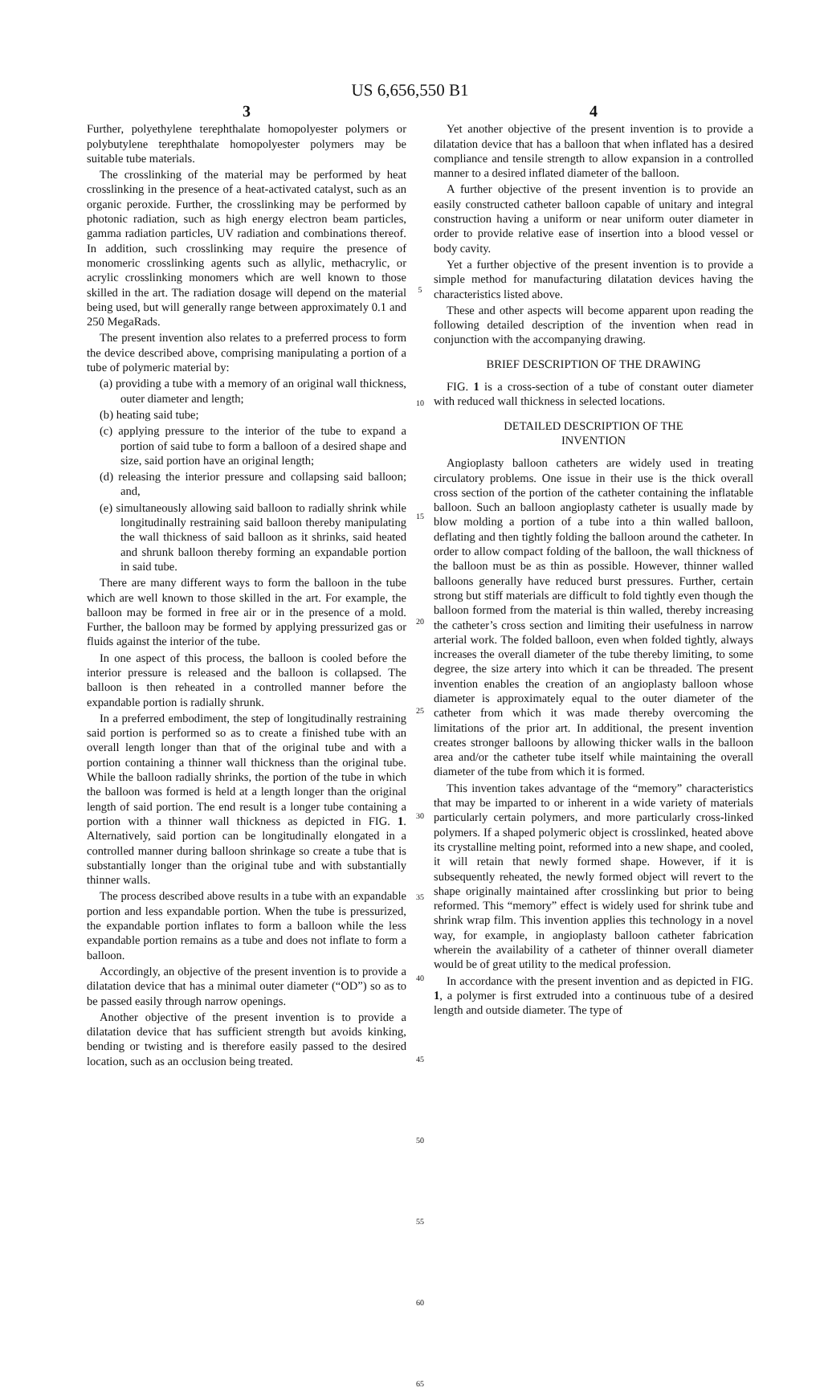US 6,656,550 B1
3
Further, polyethylene terephthalate homopolyester polymers or polybutylene terephthalate homopolyester polymers may be suitable tube materials.
The crosslinking of the material may be performed by heat crosslinking in the presence of a heat-activated catalyst, such as an organic peroxide. Further, the crosslinking may be performed by photonic radiation, such as high energy electron beam particles, gamma radiation particles, UV radiation and combinations thereof. In addition, such crosslinking may require the presence of monomeric crosslinking agents such as allylic, methacrylic, or acrylic crosslinking monomers which are well known to those skilled in the art. The radiation dosage will depend on the material being used, but will generally range between approximately 0.1 and 250 MegaRads.
The present invention also relates to a preferred process to form the device described above, comprising manipulating a portion of a tube of polymeric material by:
(a) providing a tube with a memory of an original wall thickness, outer diameter and length;
(b) heating said tube;
(c) applying pressure to the interior of the tube to expand a portion of said tube to form a balloon of a desired shape and size, said portion have an original length;
(d) releasing the interior pressure and collapsing said balloon; and,
(e) simultaneously allowing said balloon to radially shrink while longitudinally restraining said balloon thereby manipulating the wall thickness of said balloon as it shrinks, said heated and shrunk balloon thereby forming an expandable portion in said tube.
There are many different ways to form the balloon in the tube which are well known to those skilled in the art. For example, the balloon may be formed in free air or in the presence of a mold. Further, the balloon may be formed by applying pressurized gas or fluids against the interior of the tube.
In one aspect of this process, the balloon is cooled before the interior pressure is released and the balloon is collapsed. The balloon is then reheated in a controlled manner before the expandable portion is radially shrunk.
In a preferred embodiment, the step of longitudinally restraining said portion is performed so as to create a finished tube with an overall length longer than that of the original tube and with a portion containing a thinner wall thickness than the original tube. While the balloon radially shrinks, the portion of the tube in which the balloon was formed is held at a length longer than the original length of said portion. The end result is a longer tube containing a portion with a thinner wall thickness as depicted in FIG. 1. Alternatively, said portion can be longitudinally elongated in a controlled manner during balloon shrinkage so create a tube that is substantially longer than the original tube and with substantially thinner walls.
The process described above results in a tube with an expandable portion and less expandable portion. When the tube is pressurized, the expandable portion inflates to form a balloon while the less expandable portion remains as a tube and does not inflate to form a balloon.
Accordingly, an objective of the present invention is to provide a dilatation device that has a minimal outer diameter (“OD”) so as to be passed easily through narrow openings.
Another objective of the present invention is to provide a dilatation device that has sufficient strength but avoids kinking, bending or twisting and is therefore easily passed to the desired location, such as an occlusion being treated.
5
10
15
20
25
30
35
40
45
50
55
60
65
4
Yet another objective of the present invention is to provide a dilatation device that has a balloon that when inflated has a desired compliance and tensile strength to allow expansion in a controlled manner to a desired inflated diameter of the balloon.
A further objective of the present invention is to provide an easily constructed catheter balloon capable of unitary and integral construction having a uniform or near uniform outer diameter in order to provide relative ease of insertion into a blood vessel or body cavity.
Yet a further objective of the present invention is to provide a simple method for manufacturing dilatation devices having the characteristics listed above.
These and other aspects will become apparent upon reading the following detailed description of the invention when read in conjunction with the accompanying drawing.
BRIEF DESCRIPTION OF THE DRAWING
FIG. 1 is a cross-section of a tube of constant outer diameter with reduced wall thickness in selected locations.
DETAILED DESCRIPTION OF THE
INVENTION
Angioplasty balloon catheters are widely used in treating circulatory problems. One issue in their use is the thick overall cross section of the portion of the catheter containing the inflatable balloon. Such an balloon angioplasty catheter is usually made by blow molding a portion of a tube into a thin walled balloon, deflating and then tightly folding the balloon around the catheter. In order to allow compact folding of the balloon, the wall thickness of the balloon must be as thin as possible. However, thinner walled balloons generally have reduced burst pressures. Further, certain strong but stiff materials are difficult to fold tightly even though the balloon formed from the material is thin walled, thereby increasing the catheter’s cross section and limiting their usefulness in narrow arterial work. The folded balloon, even when folded tightly, always increases the overall diameter of the tube thereby limiting, to some degree, the size artery into which it can be threaded. The present invention enables the creation of an angioplasty balloon whose diameter is approximately equal to the outer diameter of the catheter from which it was made thereby overcoming the limitations of the prior art. In additional, the present invention creates stronger balloons by allowing thicker walls in the balloon area and/or the catheter tube itself while maintaining the overall diameter of the tube from which it is formed.
This invention takes advantage of the “memory” characteristics that may be imparted to or inherent in a wide variety of materials particularly certain polymers, and more particularly cross-linked polymers. If a shaped polymeric object is crosslinked, heated above its crystalline melting point, reformed into a new shape, and cooled, it will retain that newly formed shape. However, if it is subsequently reheated, the newly formed object will revert to the shape originally maintained after crosslinking but prior to being reformed. This “memory” effect is widely used for shrink tube and shrink wrap film. This invention applies this technology in a novel way, for example, in angioplasty balloon catheter fabrication wherein the availability of a catheter of thinner overall diameter would be of great utility to the medical profession.
In accordance with the present invention and as depicted in FIG. 1, a polymer is first extruded into a continuous tube of a desired length and outside diameter. The type of